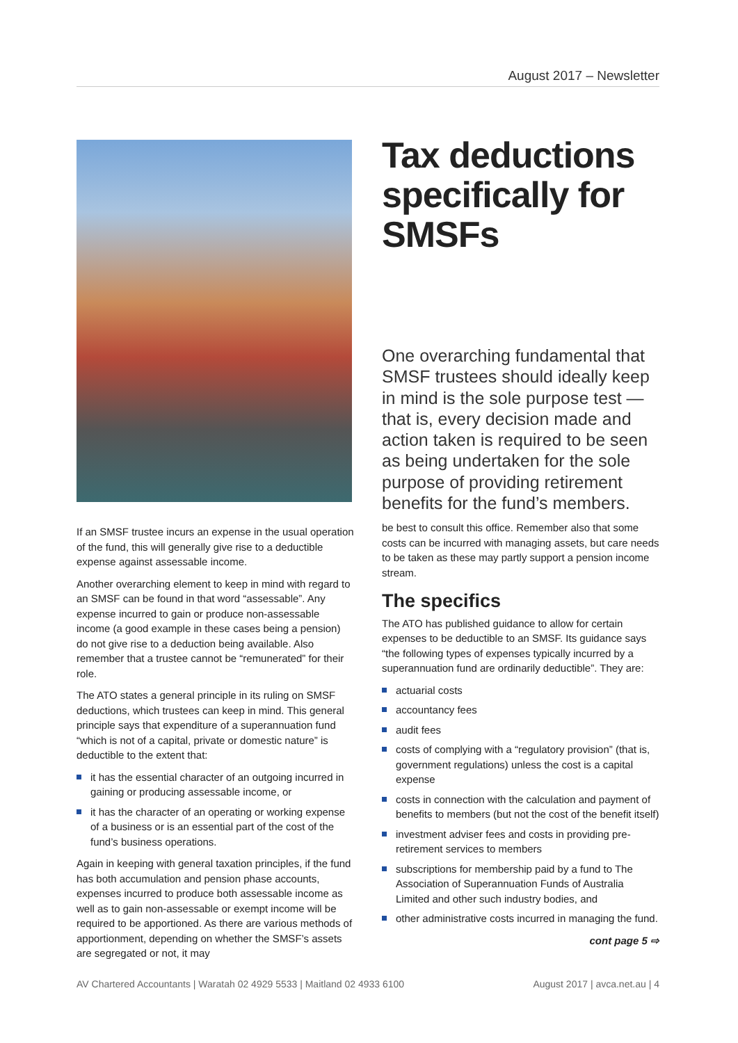August 2017 – Newsletter
If an SMSF trustee incurs an expense in the usual operation of the fund, this will generally give rise to a deductible expense against assessable income.
Another overarching element to keep in mind with regard to an SMSF can be found in that word “assessable”. Any expense incurred to gain or produce non-assessable income (a good example in these cases being a pension) do not give rise to a deduction being available. Also remember that a trustee cannot be “remunerated” for their role.
The ATO states a general principle in its ruling on SMSF deductions, which trustees can keep in mind. This general principle says that expenditure of a superannuation fund “which is not of a capital, private or domestic nature” is deductible to the extent that:
it has the essential character of an outgoing incurred in gaining or producing assessable income, or
it has the character of an operating or working expense of a business or is an essential part of the cost of the fund’s business operations.
Again in keeping with general taxation principles, if the fund has both accumulation and pension phase accounts, expenses incurred to produce both assessable income as well as to gain non-assessable or exempt income will be required to be apportioned. As there are various methods of apportionment, depending on whether the SMSF’s assets are segregated or not, it may
Tax deductions specifically for SMSFs
One overarching fundamental that SMSF trustees should ideally keep in mind is the sole purpose test — that is, every decision made and action taken is required to be seen as being undertaken for the sole purpose of providing retirement benefits for the fund’s members.
be best to consult this office. Remember also that some costs can be incurred with managing assets, but care needs to be taken as these may partly support a pension income stream.
The specifics
The ATO has published guidance to allow for certain expenses to be deductible to an SMSF. Its guidance says “the following types of expenses typically incurred by a superannuation fund are ordinarily deductible”. They are:
actuarial costs
accountancy fees
audit fees
costs of complying with a “regulatory provision” (that is, government regulations) unless the cost is a capital expense
costs in connection with the calculation and payment of benefits to members (but not the cost of the benefit itself)
investment adviser fees and costs in providing pre-retirement services to members
subscriptions for membership paid by a fund to The Association of Superannuation Funds of Australia Limited and other such industry bodies, and
other administrative costs incurred in managing the fund.
cont page 5 ⇨
AV Chartered Accountants | Waratah 02 4929 5533 | Maitland 02 4933 6100 August 2017 | avca.net.au | 4